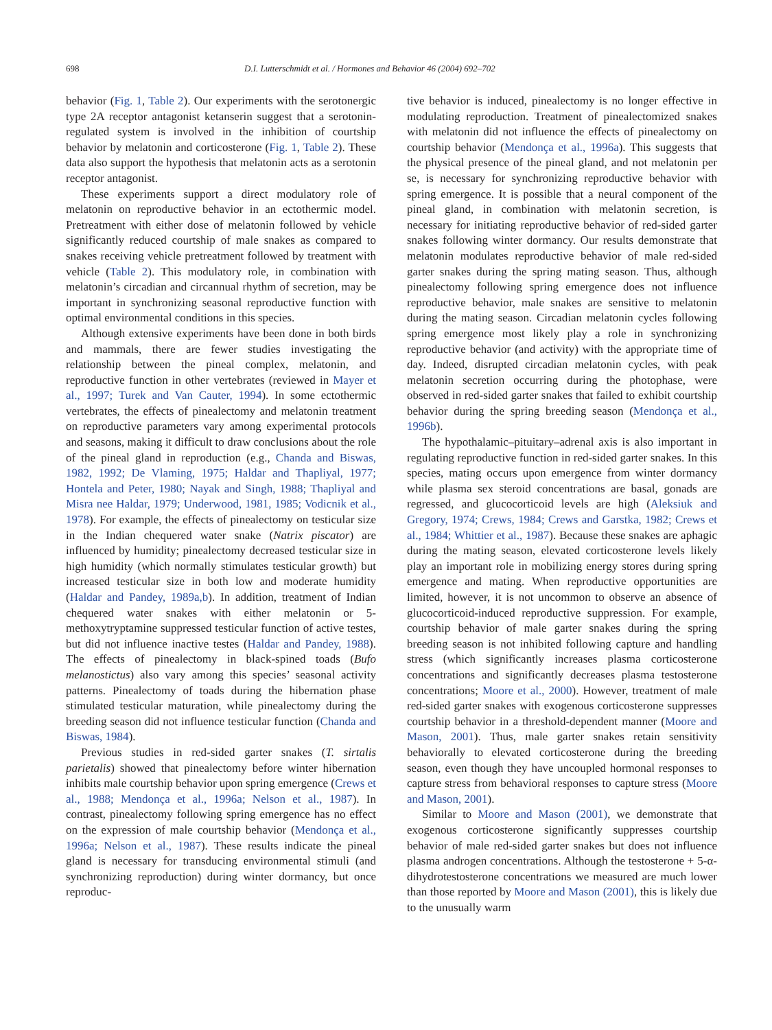698 D.I. Lutterschmidt et al. / Hormones and Behavior 46 (2004) 692–702
behavior (Fig. 1, Table 2). Our experiments with the serotonergic type 2A receptor antagonist ketanserin suggest that a serotonin-regulated system is involved in the inhibition of courtship behavior by melatonin and corticosterone (Fig. 1, Table 2). These data also support the hypothesis that melatonin acts as a serotonin receptor antagonist.
These experiments support a direct modulatory role of melatonin on reproductive behavior in an ectothermic model. Pretreatment with either dose of melatonin followed by vehicle significantly reduced courtship of male snakes as compared to snakes receiving vehicle pretreatment followed by treatment with vehicle (Table 2). This modulatory role, in combination with melatonin’s circadian and circannual rhythm of secretion, may be important in synchronizing seasonal reproductive function with optimal environmental conditions in this species.
Although extensive experiments have been done in both birds and mammals, there are fewer studies investigating the relationship between the pineal complex, melatonin, and reproductive function in other vertebrates (reviewed in Mayer et al., 1997; Turek and Van Cauter, 1994). In some ectothermic vertebrates, the effects of pinealectomy and melatonin treatment on reproductive parameters vary among experimental protocols and seasons, making it difficult to draw conclusions about the role of the pineal gland in reproduction (e.g., Chanda and Biswas, 1982, 1992; De Vlaming, 1975; Haldar and Thapliyal, 1977; Hontela and Peter, 1980; Nayak and Singh, 1988; Thapliyal and Misra nee Haldar, 1979; Underwood, 1981, 1985; Vodicnik et al., 1978). For example, the effects of pinealectomy on testicular size in the Indian chequered water snake (Natrix piscator) are influenced by humidity; pinealectomy decreased testicular size in high humidity (which normally stimulates testicular growth) but increased testicular size in both low and moderate humidity (Haldar and Pandey, 1989a,b). In addition, treatment of Indian chequered water snakes with either melatonin or 5-methoxytryptamine suppressed testicular function of active testes, but did not influence inactive testes (Haldar and Pandey, 1988). The effects of pinealectomy in black-spined toads (Bufo melanostictus) also vary among this species’ seasonal activity patterns. Pinealectomy of toads during the hibernation phase stimulated testicular maturation, while pinealectomy during the breeding season did not influence testicular function (Chanda and Biswas, 1984).
Previous studies in red-sided garter snakes (T. sirtalis parietalis) showed that pinealectomy before winter hibernation inhibits male courtship behavior upon spring emergence (Crews et al., 1988; Mendonça et al., 1996a; Nelson et al., 1987). In contrast, pinealectomy following spring emergence has no effect on the expression of male courtship behavior (Mendonça et al., 1996a; Nelson et al., 1987). These results indicate the pineal gland is necessary for transducing environmental stimuli (and synchronizing reproduction) during winter dormancy, but once reproduc-
tive behavior is induced, pinealectomy is no longer effective in modulating reproduction. Treatment of pinealectomized snakes with melatonin did not influence the effects of pinealectomy on courtship behavior (Mendonça et al., 1996a). This suggests that the physical presence of the pineal gland, and not melatonin per se, is necessary for synchronizing reproductive behavior with spring emergence. It is possible that a neural component of the pineal gland, in combination with melatonin secretion, is necessary for initiating reproductive behavior of red-sided garter snakes following winter dormancy. Our results demonstrate that melatonin modulates reproductive behavior of male red-sided garter snakes during the spring mating season. Thus, although pinealectomy following spring emergence does not influence reproductive behavior, male snakes are sensitive to melatonin during the mating season. Circadian melatonin cycles following spring emergence most likely play a role in synchronizing reproductive behavior (and activity) with the appropriate time of day. Indeed, disrupted circadian melatonin cycles, with peak melatonin secretion occurring during the photophase, were observed in red-sided garter snakes that failed to exhibit courtship behavior during the spring breeding season (Mendonça et al., 1996b).
The hypothalamic–pituitary–adrenal axis is also important in regulating reproductive function in red-sided garter snakes. In this species, mating occurs upon emergence from winter dormancy while plasma sex steroid concentrations are basal, gonads are regressed, and glucocorticoid levels are high (Aleksiuk and Gregory, 1974; Crews, 1984; Crews and Garstka, 1982; Crews et al., 1984; Whittier et al., 1987). Because these snakes are aphagic during the mating season, elevated corticosterone levels likely play an important role in mobilizing energy stores during spring emergence and mating. When reproductive opportunities are limited, however, it is not uncommon to observe an absence of glucocorticoid-induced reproductive suppression. For example, courtship behavior of male garter snakes during the spring breeding season is not inhibited following capture and handling stress (which significantly increases plasma corticosterone concentrations and significantly decreases plasma testosterone concentrations; Moore et al., 2000). However, treatment of male red-sided garter snakes with exogenous corticosterone suppresses courtship behavior in a threshold-dependent manner (Moore and Mason, 2001). Thus, male garter snakes retain sensitivity behaviorally to elevated corticosterone during the breeding season, even though they have uncoupled hormonal responses to capture stress from behavioral responses to capture stress (Moore and Mason, 2001).
Similar to Moore and Mason (2001), we demonstrate that exogenous corticosterone significantly suppresses courtship behavior of male red-sided garter snakes but does not influence plasma androgen concentrations. Although the testosterone + 5-α-dihydrotestosterone concentrations we measured are much lower than those reported by Moore and Mason (2001), this is likely due to the unusually warm